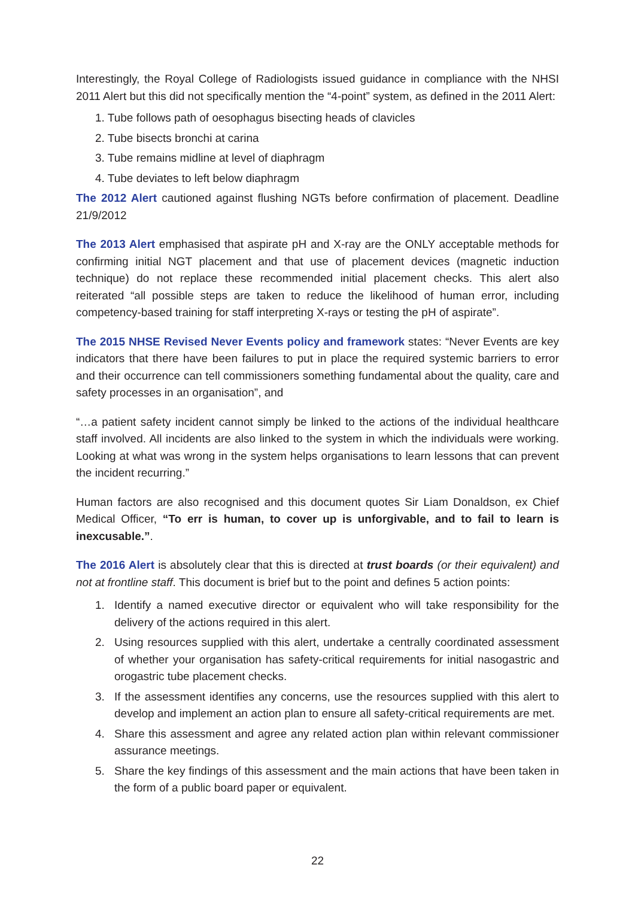Interestingly, the Royal College of Radiologists issued guidance in compliance with the NHSI 2011 Alert but this did not specifically mention the “4-point” system, as defined in the 2011 Alert:
1. Tube follows path of oesophagus bisecting heads of clavicles
2. Tube bisects bronchi at carina
3. Tube remains midline at level of diaphragm
4. Tube deviates to left below diaphragm
The 2012 Alert cautioned against flushing NGTs before confirmation of placement. Deadline 21/9/2012
The 2013 Alert emphasised that aspirate pH and X-ray are the ONLY acceptable methods for confirming initial NGT placement and that use of placement devices (magnetic induction technique) do not replace these recommended initial placement checks. This alert also reiterated “all possible steps are taken to reduce the likelihood of human error, including competency-based training for staff interpreting X-rays or testing the pH of aspirate”.
The 2015 NHSE Revised Never Events policy and framework states: “Never Events are key indicators that there have been failures to put in place the required systemic barriers to error and their occurrence can tell commissioners something fundamental about the quality, care and safety processes in an organisation”, and
“…a patient safety incident cannot simply be linked to the actions of the individual healthcare staff involved. All incidents are also linked to the system in which the individuals were working. Looking at what was wrong in the system helps organisations to learn lessons that can prevent the incident recurring.”
Human factors are also recognised and this document quotes Sir Liam Donaldson, ex Chief Medical Officer, “To err is human, to cover up is unforgivable, and to fail to learn is inexcusable.”.
The 2016 Alert is absolutely clear that this is directed at trust boards (or their equivalent) and not at frontline staff. This document is brief but to the point and defines 5 action points:
1. Identify a named executive director or equivalent who will take responsibility for the delivery of the actions required in this alert.
2. Using resources supplied with this alert, undertake a centrally coordinated assessment of whether your organisation has safety-critical requirements for initial nasogastric and orogastric tube placement checks.
3. If the assessment identifies any concerns, use the resources supplied with this alert to develop and implement an action plan to ensure all safety-critical requirements are met.
4. Share this assessment and agree any related action plan within relevant commissioner assurance meetings.
5. Share the key findings of this assessment and the main actions that have been taken in the form of a public board paper or equivalent.
22